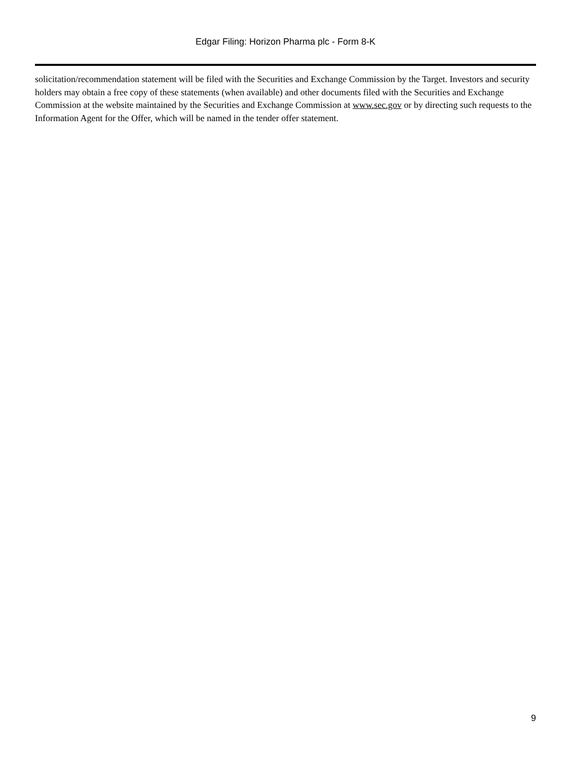Edgar Filing: Horizon Pharma plc - Form 8-K
solicitation/recommendation statement will be filed with the Securities and Exchange Commission by the Target. Investors and security holders may obtain a free copy of these statements (when available) and other documents filed with the Securities and Exchange Commission at the website maintained by the Securities and Exchange Commission at www.sec.gov or by directing such requests to the Information Agent for the Offer, which will be named in the tender offer statement.
9